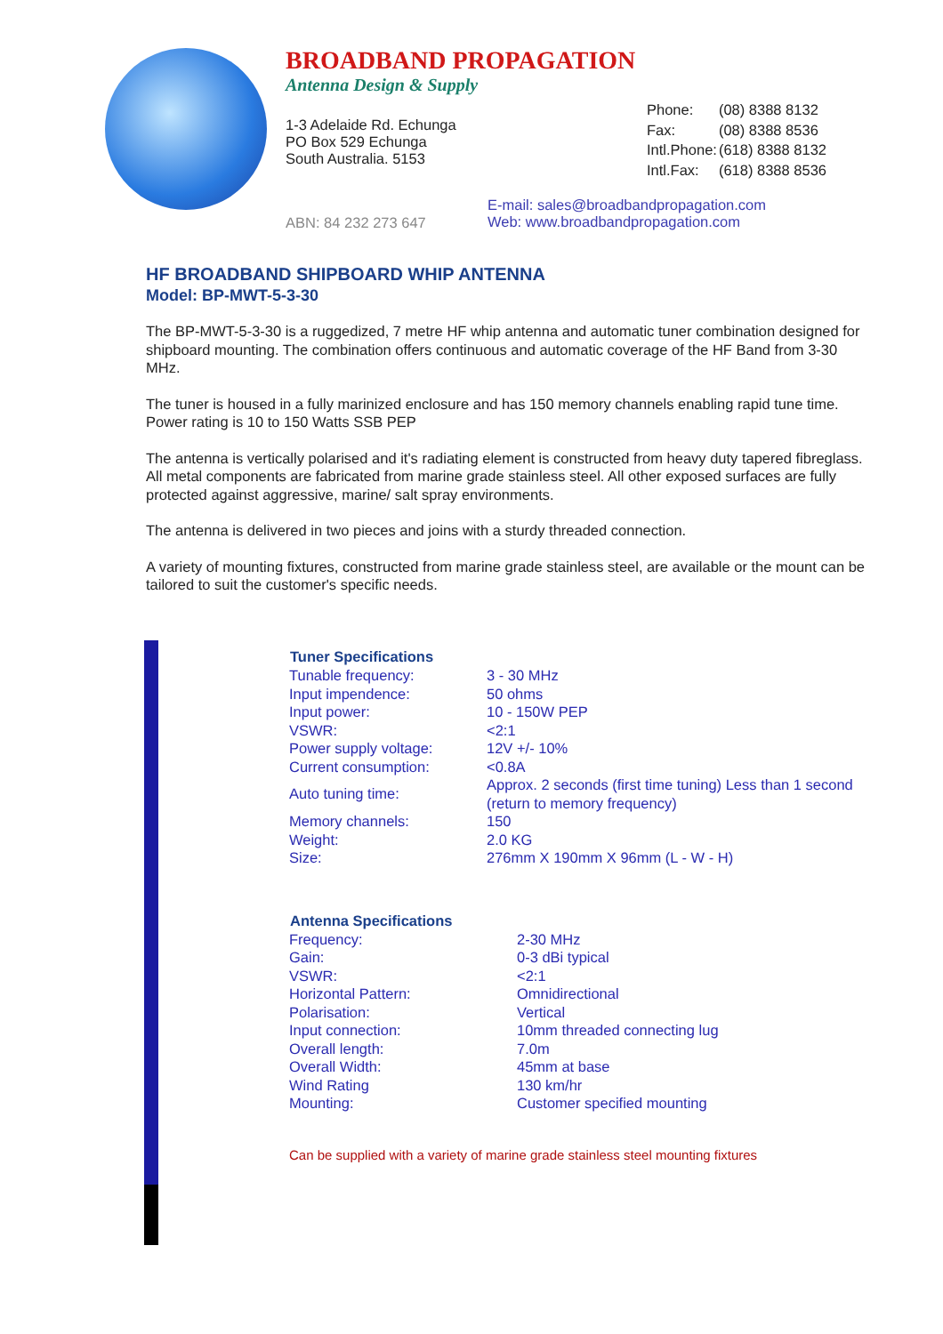BROADBAND PROPAGATION
Antenna Design & Supply
1-3 Adelaide Rd. Echunga
PO Box 529 Echunga
South Australia. 5153
| Phone: | (08) 8388 8132 |
| Fax: | (08) 8388 8536 |
| Intl.Phone: | (618) 8388 8132 |
| Intl.Fax: | (618) 8388 8536 |
ABN: 84 232 273 647
E-mail: sales@broadbandpropagation.com
Web: www.broadbandpropagation.com
HF BROADBAND SHIPBOARD WHIP ANTENNA
Model: BP-MWT-5-3-30
The BP-MWT-5-3-30 is a ruggedized, 7 metre HF whip antenna and automatic tuner combination designed for shipboard mounting. The combination offers continuous and automatic coverage of the HF Band from 3-30 MHz.
The tuner is housed in a fully marinized enclosure and has 150 memory channels enabling rapid tune time. Power rating is 10 to 150 Watts SSB PEP
The antenna is vertically polarised and it's radiating element is constructed from heavy duty tapered fibreglass. All metal components are fabricated from marine grade stainless steel. All other exposed surfaces are fully protected against aggressive, marine/ salt spray environments.
The antenna is delivered in two pieces and joins with a sturdy threaded connection.
A variety of mounting fixtures, constructed from marine grade stainless steel, are available or the mount can be tailored to suit the customer's specific needs.
| Tuner Specifications | |
| --- | --- |
| Tunable frequency: | 3 - 30 MHz |
| Input impendence: | 50 ohms |
| Input power: | 10 - 150W PEP |
| VSWR: | <2:1 |
| Power supply voltage: | 12V +/- 10% |
| Current consumption: | <0.8A |
| Auto tuning time: | Approx. 2 seconds (first time tuning) Less than 1 second (return to memory frequency) |
| Memory channels: | 150 |
| Weight: | 2.0 KG |
| Size: | 276mm X 190mm X 96mm (L - W - H) |
| Antenna Specifications | |
| --- | --- |
| Frequency: | 2-30 MHz |
| Gain: | 0-3 dBi typical |
| VSWR: | <2:1 |
| Horizontal Pattern: | Omnidirectional |
| Polarisation: | Vertical |
| Input connection: | 10mm threaded connecting lug |
| Overall length: | 7.0m |
| Overall Width: | 45mm at base |
| Wind Rating | 130 km/hr |
| Mounting: | Customer specified mounting |
Can be supplied with a variety of marine grade stainless steel mounting fixtures